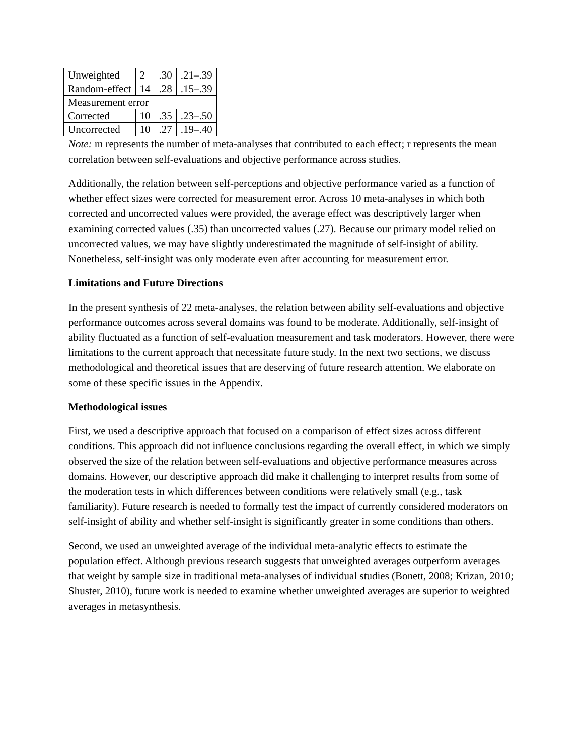| Unweighted | 2 | .30 | .21–.39 |
| Random-effect | 14 | .28 | .15–.39 |
| Measurement error | | | |
| Corrected | 10 | .35 | .23–.50 |
| Uncorrected | 10 | .27 | .19–.40 |
Note: m represents the number of meta-analyses that contributed to each effect; r represents the mean correlation between self-evaluations and objective performance across studies.
Additionally, the relation between self-perceptions and objective performance varied as a function of whether effect sizes were corrected for measurement error. Across 10 meta-analyses in which both corrected and uncorrected values were provided, the average effect was descriptively larger when examining corrected values (.35) than uncorrected values (.27). Because our primary model relied on uncorrected values, we may have slightly underestimated the magnitude of self-insight of ability. Nonetheless, self-insight was only moderate even after accounting for measurement error.
Limitations and Future Directions
In the present synthesis of 22 meta-analyses, the relation between ability self-evaluations and objective performance outcomes across several domains was found to be moderate. Additionally, self-insight of ability fluctuated as a function of self-evaluation measurement and task moderators. However, there were limitations to the current approach that necessitate future study. In the next two sections, we discuss methodological and theoretical issues that are deserving of future research attention. We elaborate on some of these specific issues in the Appendix.
Methodological issues
First, we used a descriptive approach that focused on a comparison of effect sizes across different conditions. This approach did not influence conclusions regarding the overall effect, in which we simply observed the size of the relation between self-evaluations and objective performance measures across domains. However, our descriptive approach did make it challenging to interpret results from some of the moderation tests in which differences between conditions were relatively small (e.g., task familiarity). Future research is needed to formally test the impact of currently considered moderators on self-insight of ability and whether self-insight is significantly greater in some conditions than others.
Second, we used an unweighted average of the individual meta-analytic effects to estimate the population effect. Although previous research suggests that unweighted averages outperform averages that weight by sample size in traditional meta-analyses of individual studies (Bonett, 2008; Krizan, 2010; Shuster, 2010), future work is needed to examine whether unweighted averages are superior to weighted averages in metasynthesis.